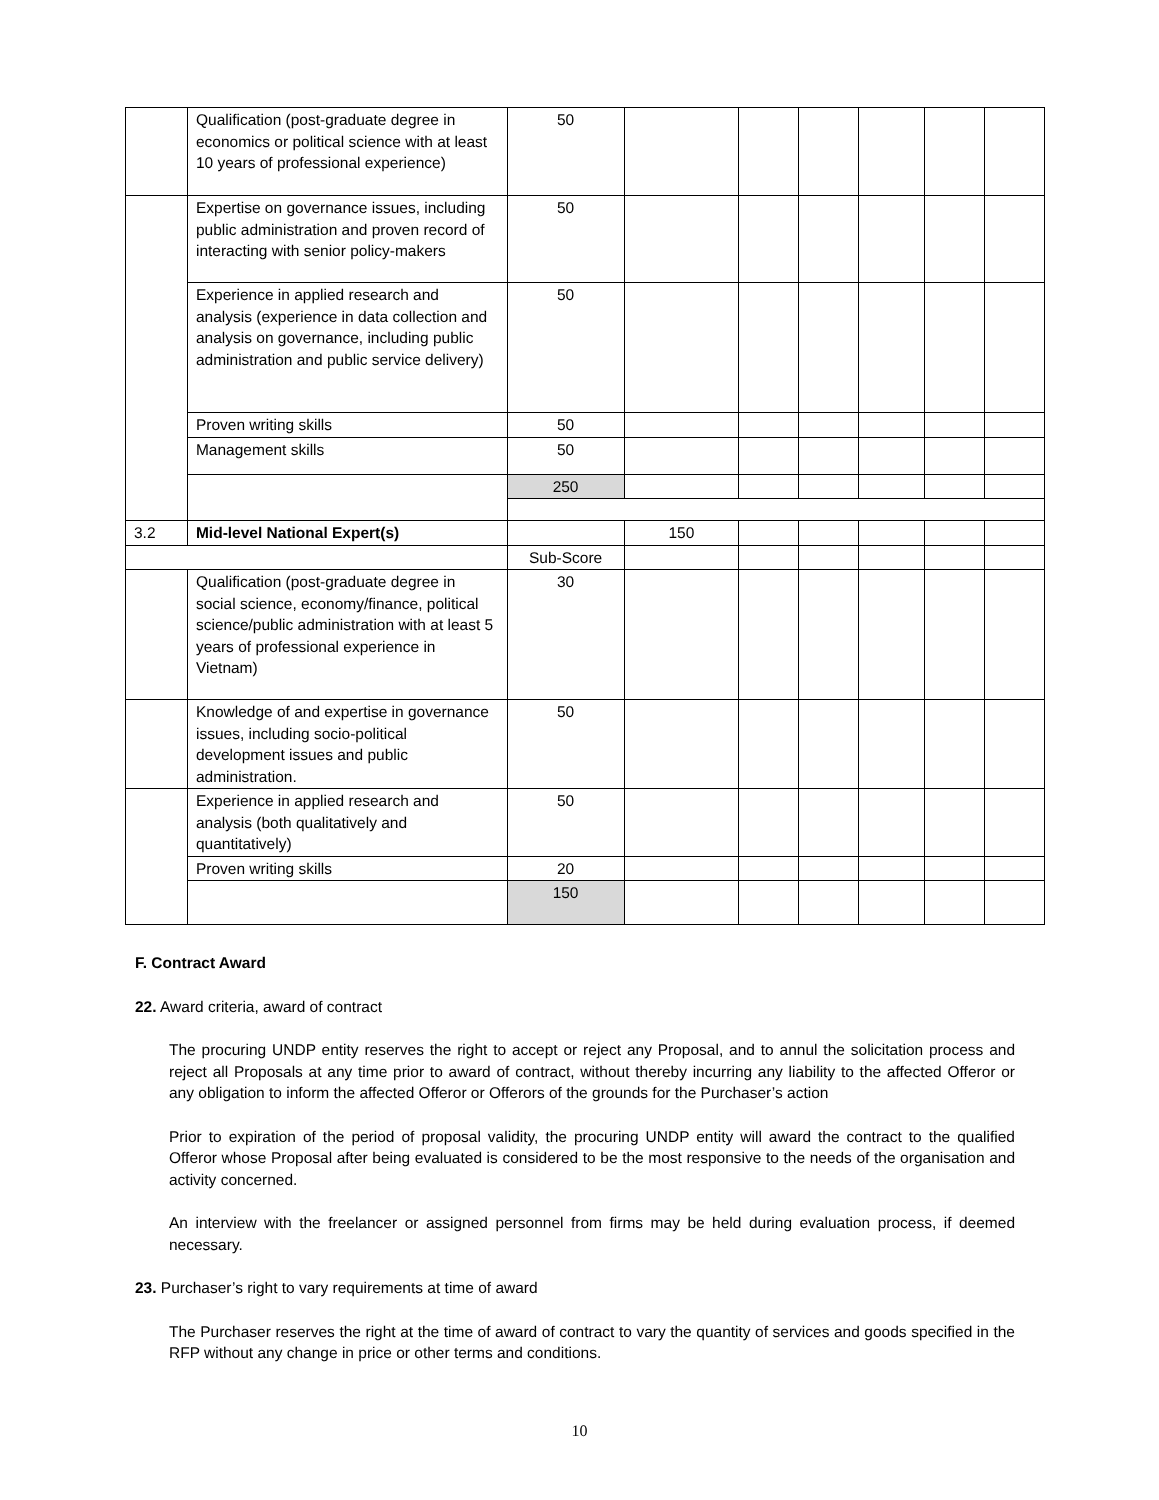| | Qualification (post-graduate degree in economics or political science with at least 10 years of professional experience) | 50 | | | | | | |
| | Expertise on governance issues, including public administration and proven record of interacting with senior policy-makers | 50 | | | | | | |
| | Experience in applied research and analysis (experience in data collection and analysis on governance, including public administration and public service delivery) | 50 | | | | | | |
| | Proven writing skills | 50 | | | | | | |
| | Management skills | 50 | | | | | | |
| | | 250 | | | | | | |
| 3.2 | Mid-level National Expert(s) | | 150 | | | | | |
| | | Sub-Score | | | | | | |
| | Qualification (post-graduate degree in social science, economy/finance, political science/public administration with at least 5 years of professional experience in Vietnam) | 30 | | | | | | |
| | Knowledge of and expertise in governance issues, including socio-political development issues and public administration. | 50 | | | | | | |
| | Experience in applied research and analysis (both qualitatively and quantitatively) | 50 | | | | | | |
| | Proven writing skills | 20 | | | | | | |
| | | 150 | | | | | | |
F. Contract Award
22. Award criteria, award of contract
The procuring UNDP entity reserves the right to accept or reject any Proposal, and to annul the solicitation process and reject all Proposals at any time prior to award of contract, without thereby incurring any liability to the affected Offeror or any obligation to inform the affected Offeror or Offerors of the grounds for the Purchaser’s action
Prior to expiration of the period of proposal validity, the procuring UNDP entity will award the contract to the qualified Offeror whose Proposal after being evaluated is considered to be the most responsive to the needs of the organisation and activity concerned.
An interview with the freelancer or assigned personnel from firms may be held during evaluation process, if deemed necessary.
23. Purchaser’s right to vary requirements at time of award
The Purchaser reserves the right at the time of award of contract to vary the quantity of services and goods specified in the RFP without any change in price or other terms and conditions.
10